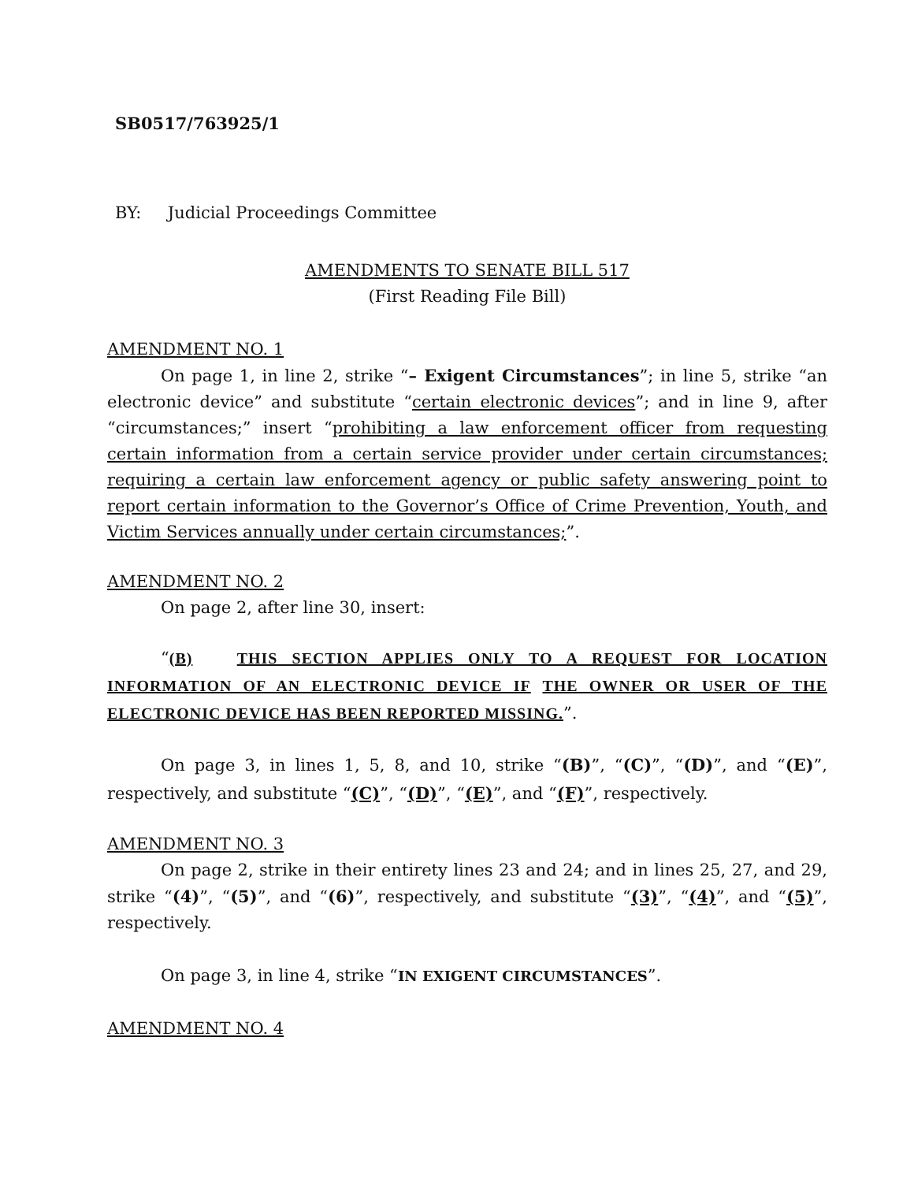SB0517/763925/1
BY: Judicial Proceedings Committee
AMENDMENTS TO SENATE BILL 517
(First Reading File Bill)
AMENDMENT NO. 1
On page 1, in line 2, strike “– Exigent Circumstances”; in line 5, strike “an electronic device” and substitute “certain electronic devices”; and in line 9, after “circumstances;” insert “prohibiting a law enforcement officer from requesting certain information from a certain service provider under certain circumstances; requiring a certain law enforcement agency or public safety answering point to report certain information to the Governor’s Office of Crime Prevention, Youth, and Victim Services annually under certain circumstances;”.
AMENDMENT NO. 2
On page 2, after line 30, insert:
“(B) THIS SECTION APPLIES ONLY TO A REQUEST FOR LOCATION INFORMATION OF AN ELECTRONIC DEVICE IF THE OWNER OR USER OF THE ELECTRONIC DEVICE HAS BEEN REPORTED MISSING.”.
On page 3, in lines 1, 5, 8, and 10, strike “(B)”, “(C)”, “(D)”, and “(E)”, respectively, and substitute “(C)”, “(D)”, “(E)”, and “(F)”, respectively.
AMENDMENT NO. 3
On page 2, strike in their entirety lines 23 and 24; and in lines 25, 27, and 29, strike “(4)”, “(5)”, and “(6)”, respectively, and substitute “(3)”, “(4)”, and “(5)”, respectively.
On page 3, in line 4, strike “IN EXIGENT CIRCUMSTANCES”.
AMENDMENT NO. 4